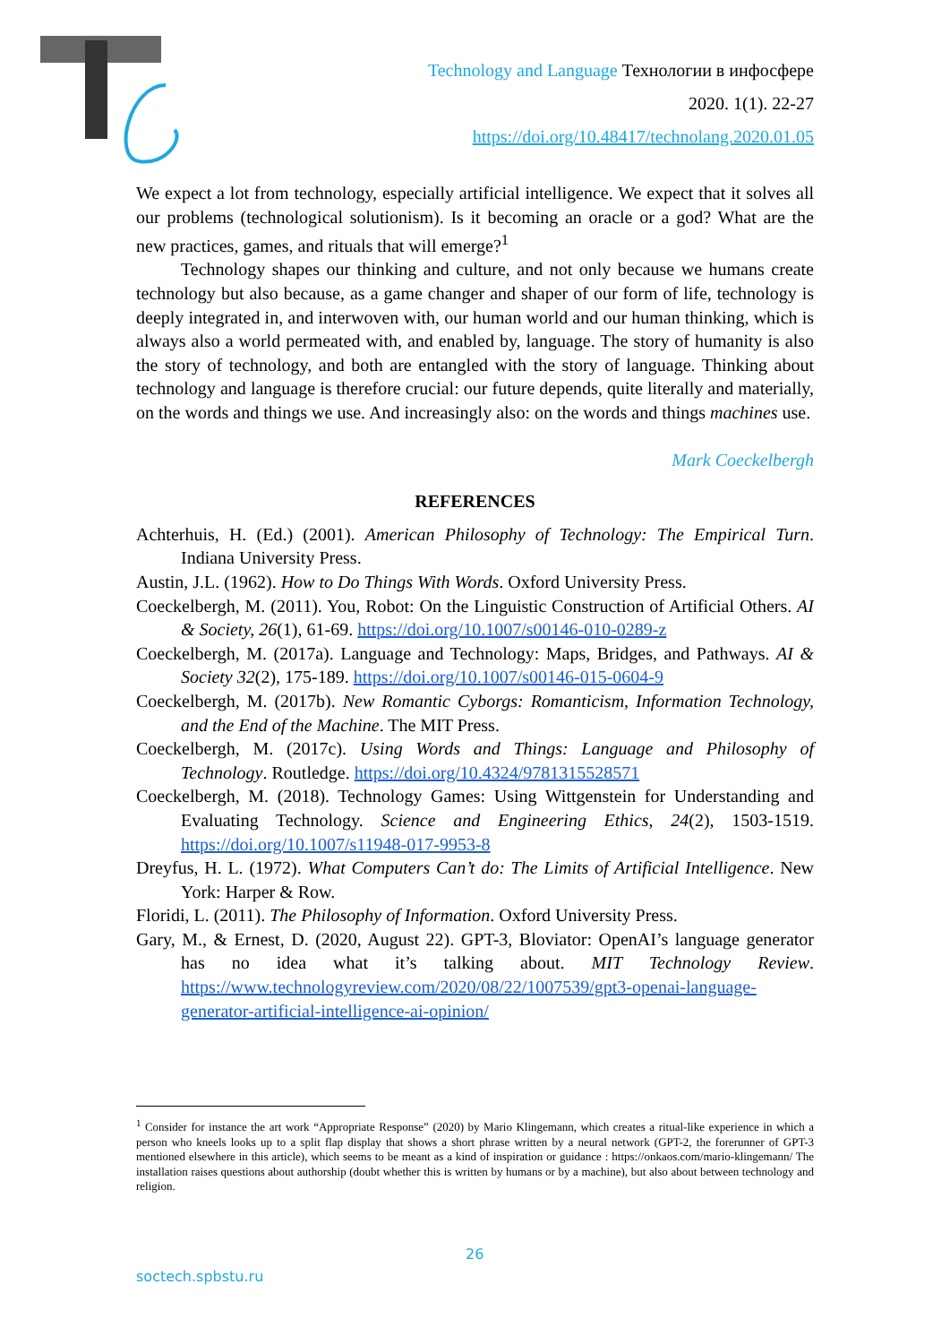Technology and Language Технологии в инфосфере
2020. 1(1). 22-27
https://doi.org/10.48417/technolang.2020.01.05
We expect a lot from technology, especially artificial intelligence. We expect that it solves all our problems (technological solutionism). Is it becoming an oracle or a god? What are the new practices, games, and rituals that will emerge?<sup>1</sup>
Technology shapes our thinking and culture, and not only because we humans create technology but also because, as a game changer and shaper of our form of life, technology is deeply integrated in, and interwoven with, our human world and our human thinking, which is always also a world permeated with, and enabled by, language. The story of humanity is also the story of technology, and both are entangled with the story of language. Thinking about technology and language is therefore crucial: our future depends, quite literally and materially, on the words and things we use. And increasingly also: on the words and things machines use.
Mark Coeckelbergh
REFERENCES
Achterhuis, H. (Ed.) (2001). American Philosophy of Technology: The Empirical Turn. Indiana University Press.
Austin, J.L. (1962). How to Do Things With Words. Oxford University Press.
Coeckelbergh, M. (2011). You, Robot: On the Linguistic Construction of Artificial Others. AI & Society, 26(1), 61-69. https://doi.org/10.1007/s00146-010-0289-z
Coeckelbergh, M. (2017a). Language and Technology: Maps, Bridges, and Pathways. AI & Society 32(2), 175-189. https://doi.org/10.1007/s00146-015-0604-9
Coeckelbergh, M. (2017b). New Romantic Cyborgs: Romanticism, Information Technology, and the End of the Machine. The MIT Press.
Coeckelbergh, M. (2017c). Using Words and Things: Language and Philosophy of Technology. Routledge. https://doi.org/10.4324/9781315528571
Coeckelbergh, M. (2018). Technology Games: Using Wittgenstein for Understanding and Evaluating Technology. Science and Engineering Ethics, 24(2), 1503-1519. https://doi.org/10.1007/s11948-017-9953-8
Dreyfus, H. L. (1972). What Computers Can’t do: The Limits of Artificial Intelligence. New York: Harper & Row.
Floridi, L. (2011). The Philosophy of Information. Oxford University Press.
Gary, M., & Ernest, D. (2020, August 22). GPT-3, Bloviator: OpenAI’s language generator has no idea what it’s talking about. MIT Technology Review. https://www.technologyreview.com/2020/08/22/1007539/gpt3-openai-language-generator-artificial-intelligence-ai-opinion/
<sup>1</sup> Consider for instance the art work “Appropriate Response” (2020) by Mario Klingemann, which creates a ritual-like experience in which a person who kneels looks up to a split flap display that shows a short phrase written by a neural network (GPT-2, the forerunner of GPT-3 mentioned elsewhere in this article), which seems to be meant as a kind of inspiration or guidance : https://onkaos.com/mario-klingemann/ The installation raises questions about authorship (doubt whether this is written by humans or by a machine), but also about between technology and religion.
26
soctech.spbstu.ru